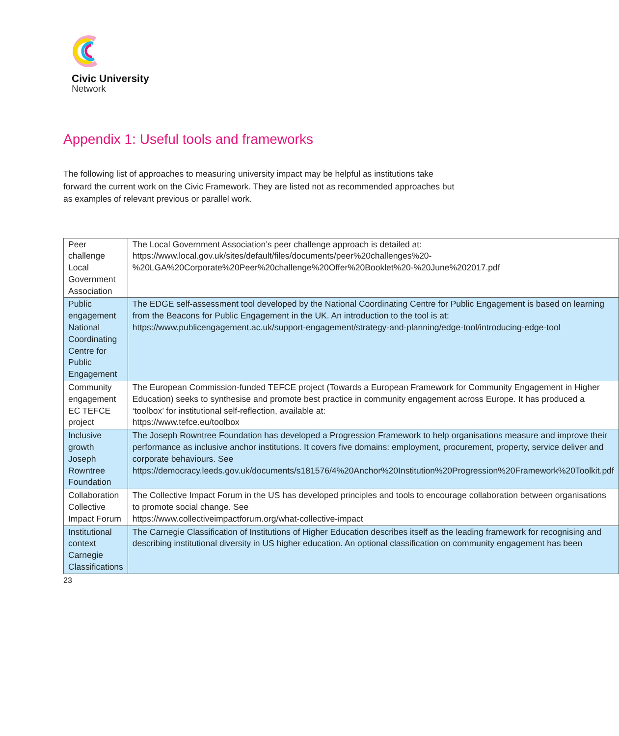Civic University
Network
Appendix 1: Useful tools and frameworks
The following list of approaches to measuring university impact may be helpful as institutions take forward the current work on the Civic Framework. They are listed not as recommended approaches but as examples of relevant previous or parallel work.
| Peer challenge Local Government Association | The Local Government Association’s peer challenge approach is detailed at: https://www.local.gov.uk/sites/default/files/documents/peer%20challenges%20-%20LGA%20Corporate%20Peer%20challenge%20Offer%20Booklet%20-%20June%202017.pdf |
| Public engagement National Coordinating Centre for Public Engagement | The EDGE self-assessment tool developed by the National Coordinating Centre for Public Engagement is based on learning from the Beacons for Public Engagement in the UK. An introduction to the tool is at: https://www.publicengagement.ac.uk/support-engagement/strategy-and-planning/edge-tool/introducing-edge-tool |
| Community engagement EC TEFCE project | The European Commission-funded TEFCE project (Towards a European Framework for Community Engagement in Higher Education) seeks to synthesise and promote best practice in community engagement across Europe. It has produced a ‘toolbox’ for institutional self-reflection, available at: https://www.tefce.eu/toolbox |
| Inclusive growth Joseph Rowntree Foundation | The Joseph Rowntree Foundation has developed a Progression Framework to help organisations measure and improve their performance as inclusive anchor institutions. It covers five domains: employment, procurement, property, service deliver and corporate behaviours. See https://democracy.leeds.gov.uk/documents/s181576/4%20Anchor%20Institution%20Progression%20Framework%20Toolkit.pdf |
| Collaboration Collective Impact Forum | The Collective Impact Forum in the US has developed principles and tools to encourage collaboration between organisations to promote social change. See https://www.collectiveimpactforum.org/what-collective-impact |
| Institutional context Carnegie Classifications | The Carnegie Classification of Institutions of Higher Education describes itself as the leading framework for recognising and describing institutional diversity in US higher education. An optional classification on community engagement has been |
23